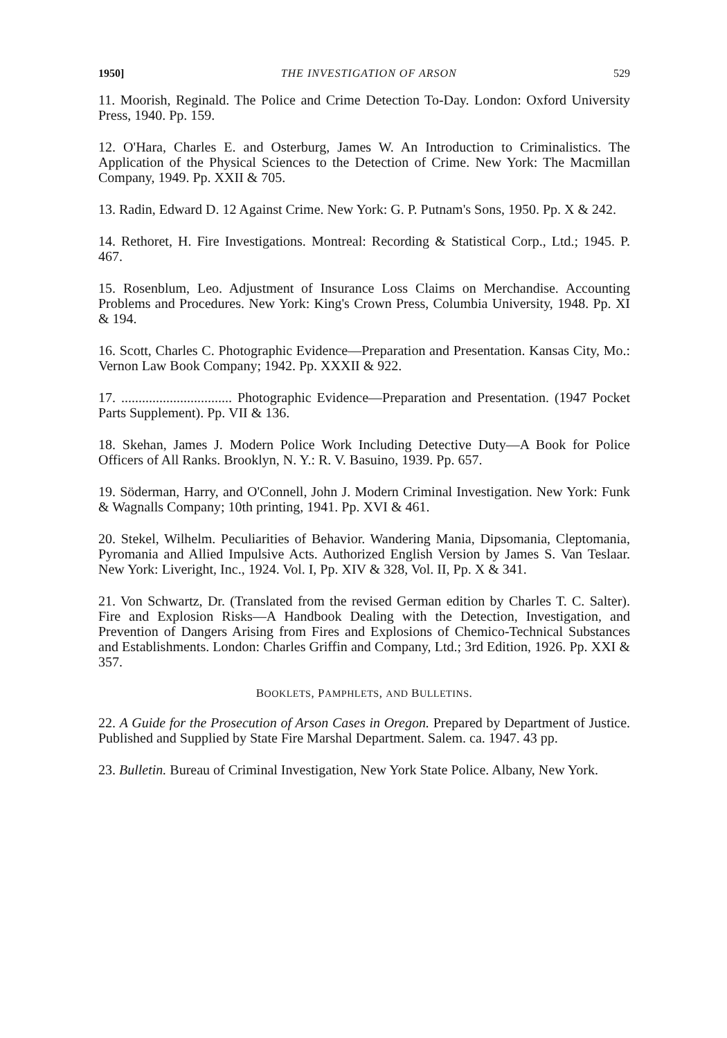1950] THE INVESTIGATION OF ARSON 529
11. Moorish, Reginald. The Police and Crime Detection To-Day. London: Oxford University Press, 1940. Pp. 159.
12. O'Hara, Charles E. and Osterburg, James W. An Introduction to Criminalistics. The Application of the Physical Sciences to the Detection of Crime. New York: The Macmillan Company, 1949. Pp. XXII & 705.
13. Radin, Edward D. 12 Against Crime. New York: G. P. Putnam's Sons, 1950. Pp. X & 242.
14. Rethoret, H. Fire Investigations. Montreal: Recording & Statistical Corp., Ltd.; 1945. P. 467.
15. Rosenblum, Leo. Adjustment of Insurance Loss Claims on Merchandise. Accounting Problems and Procedures. New York: King's Crown Press, Columbia University, 1948. Pp. XI & 194.
16. Scott, Charles C. Photographic Evidence—Preparation and Presentation. Kansas City, Mo.: Vernon Law Book Company; 1942. Pp. XXXII & 922.
17. ................................ Photographic Evidence—Preparation and Presentation. (1947 Pocket Parts Supplement). Pp. VII & 136.
18. Skehan, James J. Modern Police Work Including Detective Duty—A Book for Police Officers of All Ranks. Brooklyn, N. Y.: R. V. Basuino, 1939. Pp. 657.
19. Söderman, Harry, and O'Connell, John J. Modern Criminal Investigation. New York: Funk & Wagnalls Company; 10th printing, 1941. Pp. XVI & 461.
20. Stekel, Wilhelm. Peculiarities of Behavior. Wandering Mania, Dipsomania, Cleptomania, Pyromania and Allied Impulsive Acts. Authorized English Version by James S. Van Teslaar. New York: Liveright, Inc., 1924. Vol. I, Pp. XIV & 328, Vol. II, Pp. X & 341.
21. Von Schwartz, Dr. (Translated from the revised German edition by Charles T. C. Salter). Fire and Explosion Risks—A Handbook Dealing with the Detection, Investigation, and Prevention of Dangers Arising from Fires and Explosions of Chemico-Technical Substances and Establishments. London: Charles Griffin and Company, Ltd.; 3rd Edition, 1926. Pp. XXI & 357.
BOOKLETS, PAMPHLETS, AND BULLETINS.
22. A Guide for the Prosecution of Arson Cases in Oregon. Prepared by Department of Justice. Published and Supplied by State Fire Marshal Department. Salem. ca. 1947. 43 pp.
23. Bulletin. Bureau of Criminal Investigation, New York State Police. Albany, New York.